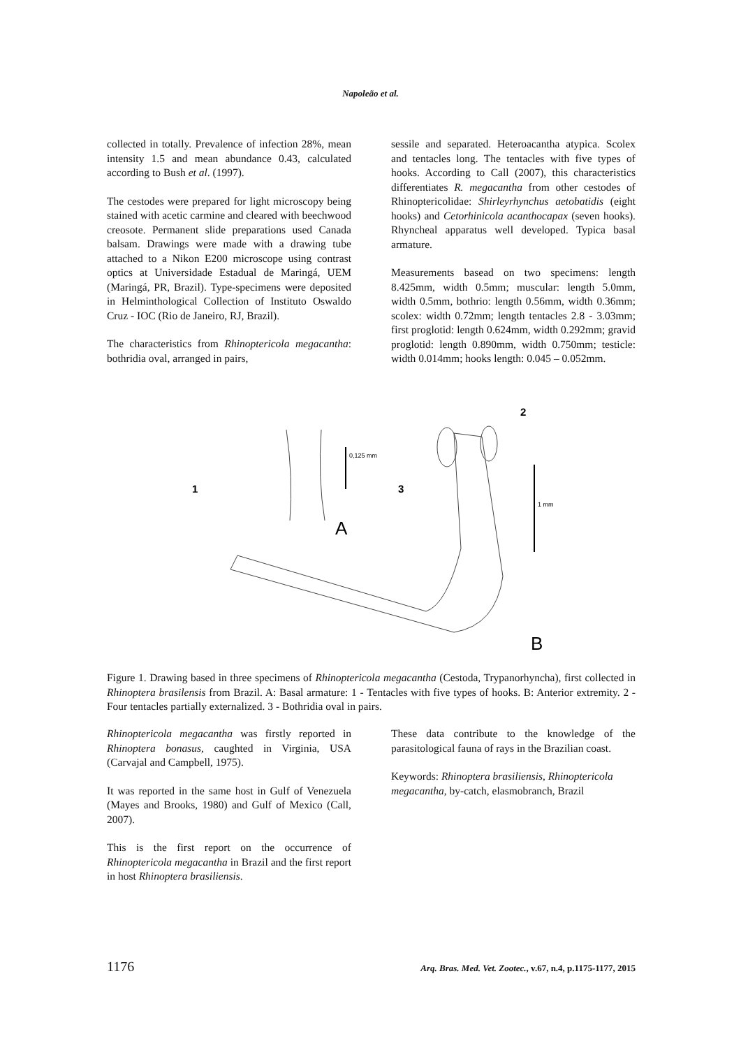Napoleão et al.
collected in totally. Prevalence of infection 28%, mean intensity 1.5 and mean abundance 0.43, calculated according to Bush et al. (1997).
The cestodes were prepared for light microscopy being stained with acetic carmine and cleared with beechwood creosote. Permanent slide preparations used Canada balsam. Drawings were made with a drawing tube attached to a Nikon E200 microscope using contrast optics at Universidade Estadual de Maringá, UEM (Maringá, PR, Brazil). Type-specimens were deposited in Helminthological Collection of Instituto Oswaldo Cruz - IOC (Rio de Janeiro, RJ, Brazil).
The characteristics from Rhinoptericola megacantha: bothridia oval, arranged in pairs,
sessile and separated. Heteroacantha atypica. Scolex and tentacles long. The tentacles with five types of hooks. According to Call (2007), this characteristics differentiates R. megacantha from other cestodes of Rhinoptericolidae: Shirleyrhynchus aetobatidis (eight hooks) and Cetorhinicola acanthocapax (seven hooks). Rhyncheal apparatus well developed. Typica basal armature.
Measurements basead on two specimens: length 8.425mm, width 0.5mm; muscular: length 5.0mm, width 0.5mm, bothrio: length 0.56mm, width 0.36mm; scolex: width 0.72mm; length tentacles 2.8 - 3.03mm; first proglotid: length 0.624mm, width 0.292mm; gravid proglotid: length 0.890mm, width 0.750mm; testicle: width 0.014mm; hooks length: 0.045 – 0.052mm.
1
3
2
0,125 mm
A
1 mm
B
Figure 1. Drawing based in three specimens of Rhinoptericola megacantha (Cestoda, Trypanorhyncha), first collected in Rhinoptera brasilensis from Brazil. A: Basal armature: 1 - Tentacles with five types of hooks. B: Anterior extremity. 2 - Four tentacles partially externalized. 3 - Bothridia oval in pairs.
Rhinoptericola megacantha was firstly reported in Rhinoptera bonasus, caughted in Virginia, USA (Carvajal and Campbell, 1975).
It was reported in the same host in Gulf of Venezuela (Mayes and Brooks, 1980) and Gulf of Mexico (Call, 2007).
This is the first report on the occurrence of Rhinoptericola megacantha in Brazil and the first report in host Rhinoptera brasiliensis.
These data contribute to the knowledge of the parasitological fauna of rays in the Brazilian coast.
Keywords: Rhinoptera brasiliensis, Rhinoptericola megacantha, by-catch, elasmobranch, Brazil
1176 Arq. Bras. Med. Vet. Zootec., v.67, n.4, p.1175-1177, 2015